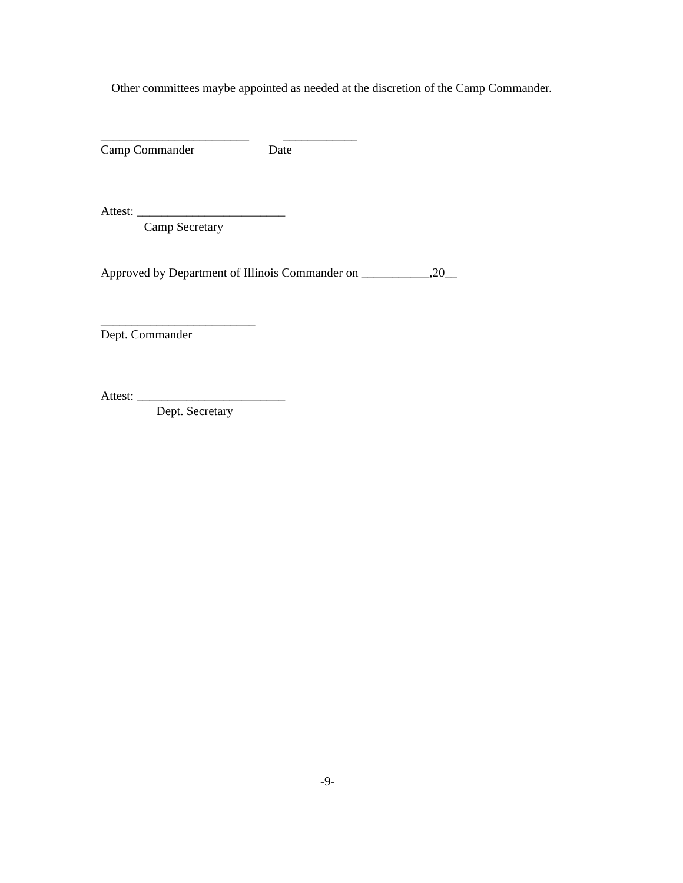Other committees maybe appointed as needed at the discretion of the Camp Commander.
________________________ ____________
Camp Commander Date
Attest: ________________________
Camp Secretary
Approved by Department of Illinois Commander on ___________,20__
_________________________
Dept. Commander
Attest: ________________________
Dept. Secretary
-9-